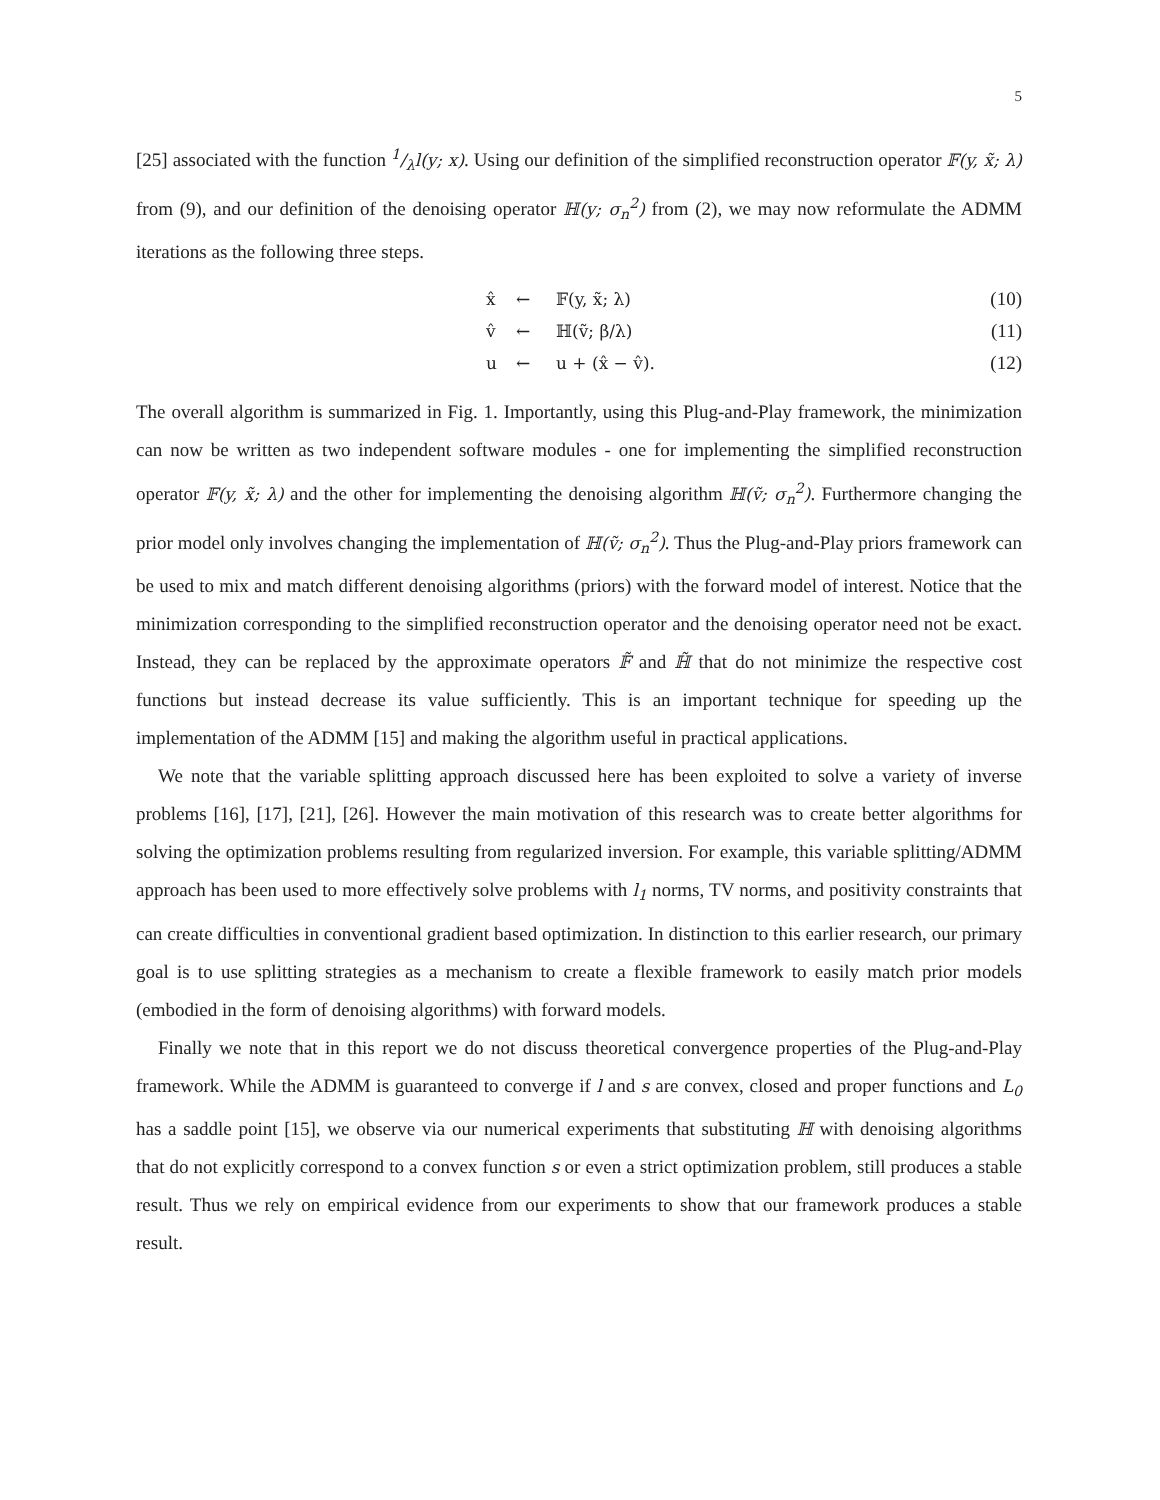5
[25] associated with the function 1/λl(y; x). Using our definition of the simplified reconstruction operator 𝔽(y, x̃; λ) from (9), and our definition of the denoising operator ℍ(y; σ<sub>n</sub><sup>2</sup>) from (2), we may now reformulate the ADMM iterations as the following three steps.
| | x̂ | ← | 𝔽(y, x̃; λ) | (10) |
| | v̂ | ← | ℍ(ṽ; β/λ) | (11) |
| | u | ← | u + (x̂ − v̂). | (12) |
The overall algorithm is summarized in Fig. 1. Importantly, using this Plug-and-Play framework, the minimization can now be written as two independent software modules - one for implementing the simplified reconstruction operator 𝔽(y, x̃; λ) and the other for implementing the denoising algorithm ℍ(ṽ; σ<sub>n</sub><sup>2</sup>). Furthermore changing the prior model only involves changing the implementation of ℍ(ṽ; σ<sub>n</sub><sup>2</sup>). Thus the Plug-and-Play priors framework can be used to mix and match different denoising algorithms (priors) with the forward model of interest. Notice that the minimization corresponding to the simplified reconstruction operator and the denoising operator need not be exact. Instead, they can be replaced by the approximate operators 𝔽̃ and ℍ̃ that do not minimize the respective cost functions but instead decrease its value sufficiently. This is an important technique for speeding up the implementation of the ADMM [15] and making the algorithm useful in practical applications.
We note that the variable splitting approach discussed here has been exploited to solve a variety of inverse problems [16], [17], [21], [26]. However the main motivation of this research was to create better algorithms for solving the optimization problems resulting from regularized inversion. For example, this variable splitting/ADMM approach has been used to more effectively solve problems with l<sub>1</sub> norms, TV norms, and positivity constraints that can create difficulties in conventional gradient based optimization. In distinction to this earlier research, our primary goal is to use splitting strategies as a mechanism to create a flexible framework to easily match prior models (embodied in the form of denoising algorithms) with forward models.
Finally we note that in this report we do not discuss theoretical convergence properties of the Plug-and-Play framework. While the ADMM is guaranteed to converge if l and s are convex, closed and proper functions and L<sub>0</sub> has a saddle point [15], we observe via our numerical experiments that substituting ℍ with denoising algorithms that do not explicitly correspond to a convex function s or even a strict optimization problem, still produces a stable result. Thus we rely on empirical evidence from our experiments to show that our framework produces a stable result.